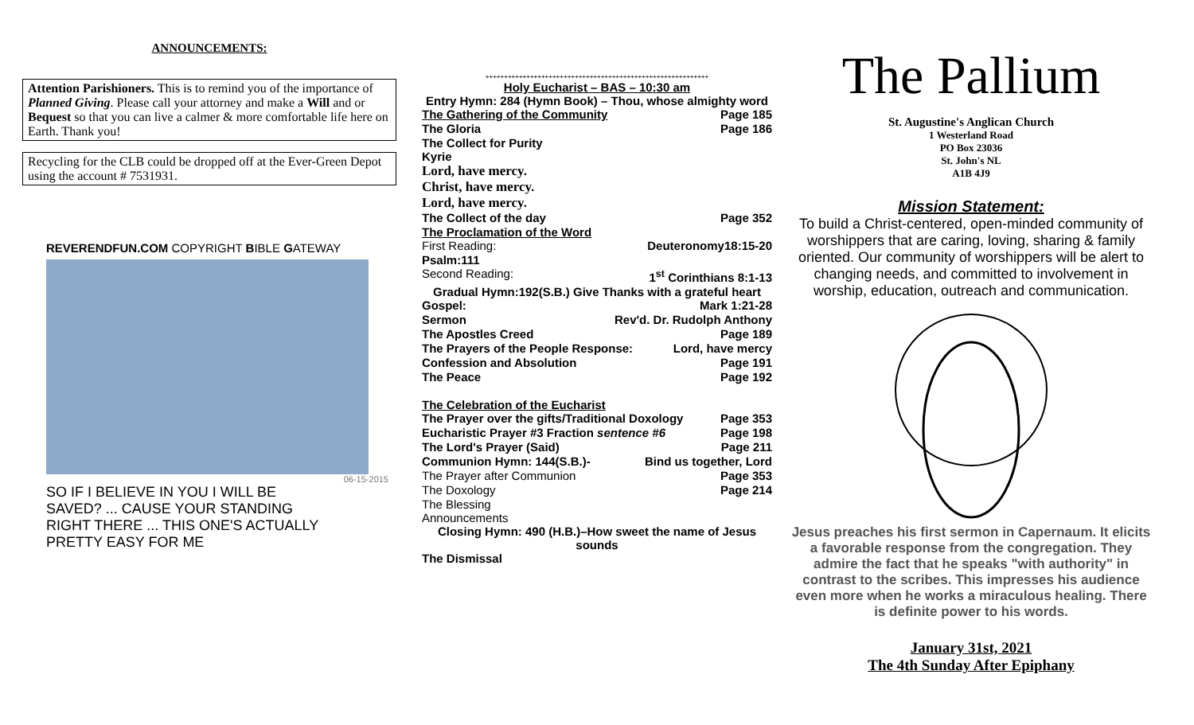ANNOUNCEMENTS:
Attention Parishioners. This is to remind you of the importance of Planned Giving. Please call your attorney and make a Will and or Bequest so that you can live a calmer & more comfortable life here on Earth. Thank you!
Recycling for the CLB could be dropped off at the Ever-Green Depot using the account # 7531931.
REVERENDFUN.COM COPYRIGHT BIBLE GATEWAY
06-15-2015
SO IF I BELIEVE IN YOU I WILL BE SAVED? ... CAUSE YOUR STANDING RIGHT THERE ... THIS ONE'S ACTUALLY PRETTY EASY FOR ME
++++++++++++++++++++++++++++++++++++++++++++++++++++++++++++
Holy Eucharist – BAS – 10:30 am
Entry Hymn: 284 (Hymn Book) – Thou, whose almighty word
The Gathering of the Community Page 185
The Gloria Page 186
The Collect for Purity
Kyrie
Lord, have mercy.
Christ, have mercy.
Lord, have mercy.
The Collect of the day Page 352
The Proclamation of the Word
First Reading: Deuteronomy18:15-20
Psalm:111
Second Reading: 1<sup>st</sup> Corinthians 8:1-13
Gradual Hymn:192(S.B.) Give Thanks with a grateful heart
Gospel: Mark 1:21-28
Sermon Rev'd. Dr. Rudolph Anthony
The Apostles Creed Page 189
The Prayers of the People Response: Lord, have mercy
Confession and Absolution Page 191
The Peace Page 192
The Celebration of the Eucharist
The Prayer over the gifts/Traditional Doxology Page 353
Eucharistic Prayer #3 Fraction sentence #6 Page 198
The Lord's Prayer (Said) Page 211
Communion Hymn: 144(S.B.)- Bind us together, Lord
The Prayer after Communion Page 353
The Doxology Page 214
The Blessing
Announcements
Closing Hymn: 490 (H.B.)–How sweet the name of Jesus sounds
The Dismissal
The Pallium
St. Augustine's Anglican Church
1 Westerland Road
PO Box 23036
St. John's NL
A1B 4J9
Mission Statement:
To build a Christ-centered, open-minded community of worshippers that are caring, loving, sharing & family oriented. Our community of worshippers will be alert to changing needs, and committed to involvement in worship, education, outreach and communication.
Jesus preaches his first sermon in Capernaum. It elicits a favorable response from the congregation. They admire the fact that he speaks "with authority" in contrast to the scribes. This impresses his audience even more when he works a miraculous healing. There is definite power to his words.
January 31st, 2021
The 4th Sunday After Epiphany